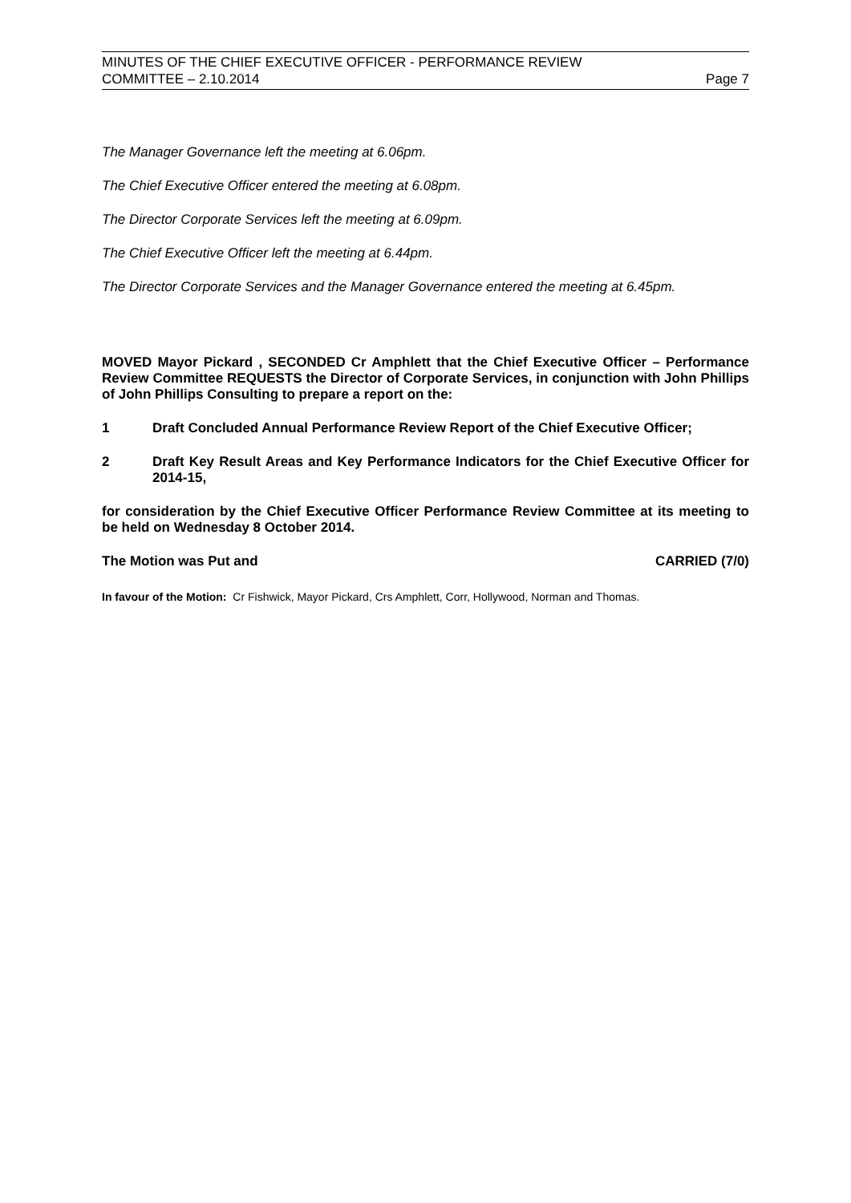MINUTES OF THE CHIEF EXECUTIVE OFFICER - PERFORMANCE REVIEW
COMMITTEE – 2.10.2014 Page 7
The Manager Governance left the meeting at 6.06pm.
The Chief Executive Officer entered the meeting at 6.08pm.
The Director Corporate Services left the meeting at 6.09pm.
The Chief Executive Officer left the meeting at 6.44pm.
The Director Corporate Services and the Manager Governance entered the meeting at 6.45pm.
MOVED Mayor Pickard , SECONDED Cr Amphlett that the Chief Executive Officer – Performance Review Committee REQUESTS the Director of Corporate Services, in conjunction with John Phillips of John Phillips Consulting to prepare a report on the:
1 Draft Concluded Annual Performance Review Report of the Chief Executive Officer;
2 Draft Key Result Areas and Key Performance Indicators for the Chief Executive Officer for 2014-15,
for consideration by the Chief Executive Officer Performance Review Committee at its meeting to be held on Wednesday 8 October 2014.
The Motion was Put and CARRIED (7/0)
In favour of the Motion: Cr Fishwick, Mayor Pickard, Crs Amphlett, Corr, Hollywood, Norman and Thomas.